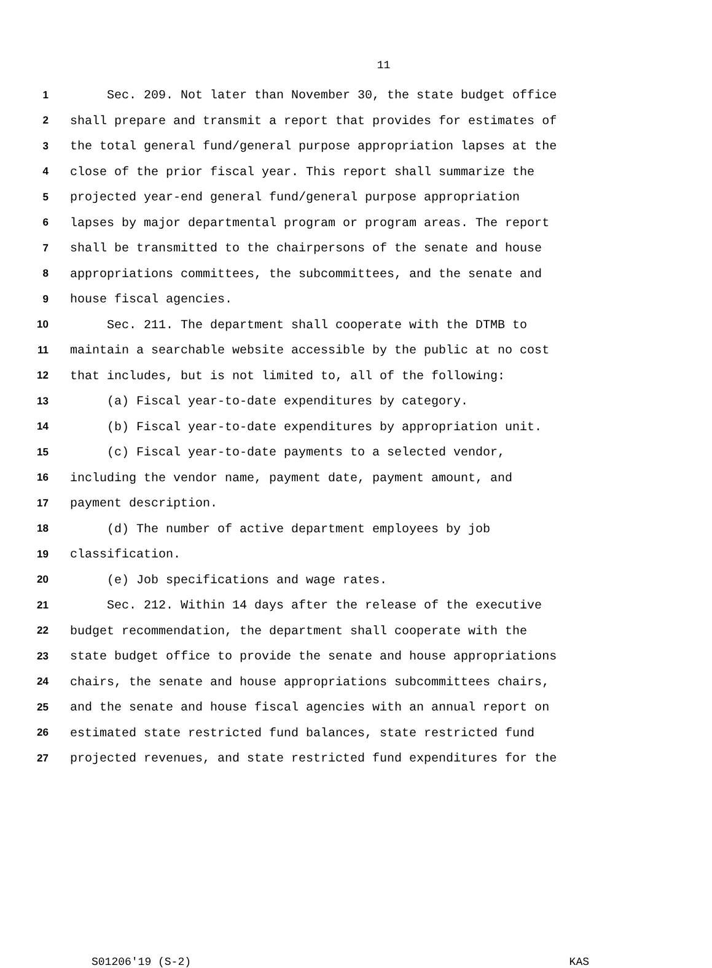11
1 Sec. 209. Not later than November 30, the state budget office
2 shall prepare and transmit a report that provides for estimates of
3 the total general fund/general purpose appropriation lapses at the
4 close of the prior fiscal year. This report shall summarize the
5 projected year-end general fund/general purpose appropriation
6 lapses by major departmental program or program areas. The report
7 shall be transmitted to the chairpersons of the senate and house
8 appropriations committees, the subcommittees, and the senate and
9 house fiscal agencies.
10 Sec. 211. The department shall cooperate with the DTMB to
11 maintain a searchable website accessible by the public at no cost
12 that includes, but is not limited to, all of the following:
13 (a) Fiscal year-to-date expenditures by category.
14 (b) Fiscal year-to-date expenditures by appropriation unit.
15 (c) Fiscal year-to-date payments to a selected vendor,
16 including the vendor name, payment date, payment amount, and
17 payment description.
18 (d) The number of active department employees by job
19 classification.
20 (e) Job specifications and wage rates.
21 Sec. 212. Within 14 days after the release of the executive
22 budget recommendation, the department shall cooperate with the
23 state budget office to provide the senate and house appropriations
24 chairs, the senate and house appropriations subcommittees chairs,
25 and the senate and house fiscal agencies with an annual report on
26 estimated state restricted fund balances, state restricted fund
27 projected revenues, and state restricted fund expenditures for the
S01206'19 (S-2) KAS